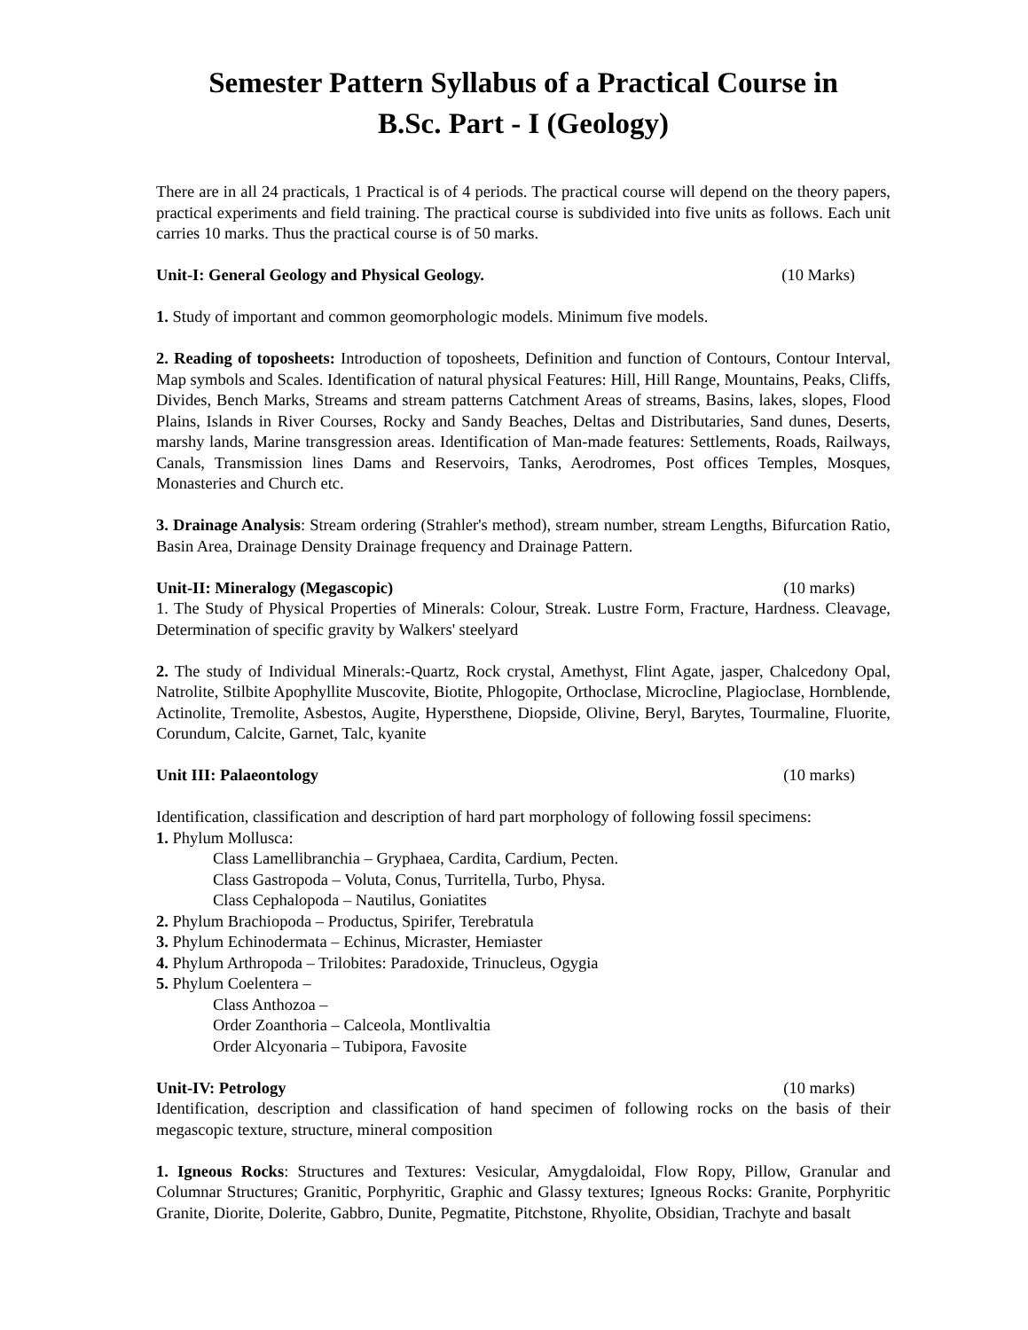Semester Pattern Syllabus of a Practical Course in
B.Sc. Part - I (Geology)
There are in all 24 practicals, 1 Practical is of 4 periods. The practical course will depend on the theory papers, practical experiments and field training. The practical course is subdivided into five units as follows. Each unit carries 10 marks. Thus the practical course is of 50 marks.
Unit-I: General Geology and Physical Geology. (10 Marks)
1. Study of important and common geomorphologic models. Minimum five models.
2. Reading of toposheets: Introduction of toposheets, Definition and function of Contours, Contour Interval, Map symbols and Scales. Identification of natural physical Features: Hill, Hill Range, Mountains, Peaks, Cliffs, Divides, Bench Marks, Streams and stream patterns Catchment Areas of streams, Basins, lakes, slopes, Flood Plains, Islands in River Courses, Rocky and Sandy Beaches, Deltas and Distributaries, Sand dunes, Deserts, marshy lands, Marine transgression areas. Identification of Man-made features: Settlements, Roads, Railways, Canals, Transmission lines Dams and Reservoirs, Tanks, Aerodromes, Post offices Temples, Mosques, Monasteries and Church etc.
3. Drainage Analysis: Stream ordering (Strahler's method), stream number, stream Lengths, Bifurcation Ratio, Basin Area, Drainage Density Drainage frequency and Drainage Pattern.
Unit-II: Mineralogy (Megascopic) (10 marks)
1. The Study of Physical Properties of Minerals: Colour, Streak. Lustre Form, Fracture, Hardness. Cleavage, Determination of specific gravity by Walkers' steelyard
2. The study of Individual Minerals:-Quartz, Rock crystal, Amethyst, Flint Agate, jasper, Chalcedony Opal, Natrolite, Stilbite Apophyllite Muscovite, Biotite, Phlogopite, Orthoclase, Microcline, Plagioclase, Hornblende, Actinolite, Tremolite, Asbestos, Augite, Hypersthene, Diopside, Olivine, Beryl, Barytes, Tourmaline, Fluorite, Corundum, Calcite, Garnet, Talc, kyanite
Unit III: Palaeontology (10 marks)
Identification, classification and description of hard part morphology of following fossil specimens:
1. Phylum Mollusca:
Class Lamellibranchia – Gryphaea, Cardita, Cardium, Pecten.
Class Gastropoda – Voluta, Conus, Turritella, Turbo, Physa.
Class Cephalopoda – Nautilus, Goniatites
2. Phylum Brachiopoda – Productus, Spirifer, Terebratula
3. Phylum Echinodermata – Echinus, Micraster, Hemiaster
4. Phylum Arthropoda – Trilobites: Paradoxide, Trinucleus, Ogygia
5. Phylum Coelentera –
Class Anthozoa –
Order Zoanthoria – Calceola, Montlivaltia
Order Alcyonaria – Tubipora, Favosite
Unit-IV: Petrology (10 marks)
Identification, description and classification of hand specimen of following rocks on the basis of their megascopic texture, structure, mineral composition
1. Igneous Rocks: Structures and Textures: Vesicular, Amygdaloidal, Flow Ropy, Pillow, Granular and Columnar Structures; Granitic, Porphyritic, Graphic and Glassy textures; Igneous Rocks: Granite, Porphyritic Granite, Diorite, Dolerite, Gabbro, Dunite, Pegmatite, Pitchstone, Rhyolite, Obsidian, Trachyte and basalt